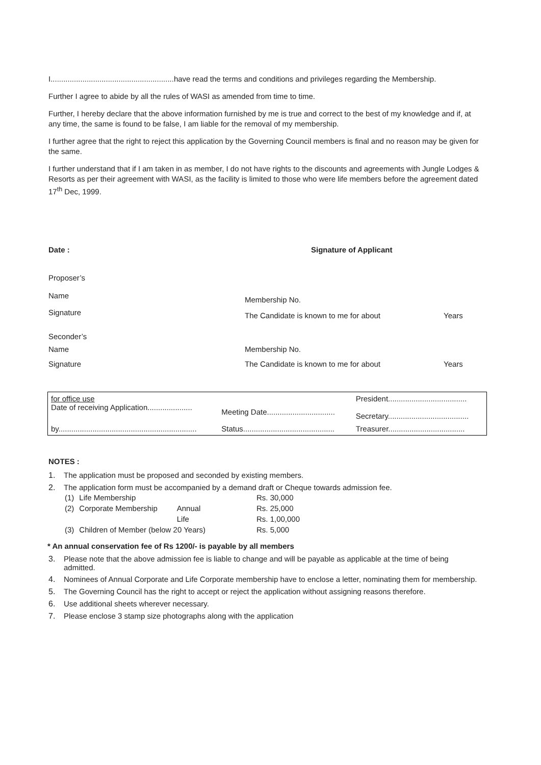I..........................................................have read the terms and conditions and privileges regarding the Membership.
Further I agree to abide by all the rules of WASI as amended from time to time.
Further, I hereby declare that the above information furnished by me is true and correct to the best of my knowledge and if, at any time, the same is found to be false, I am liable for the removal of my membership.
I further agree that the right to reject this application by the Governing Council members is final and no reason may be given for the same.
I further understand that if I am taken in as member, I do not have rights to the discounts and agreements with Jungle Lodges & Resorts as per their agreement with WASI, as the facility is limited to those who were life members before the agreement dated 17<sup>th</sup> Dec, 1999.
Date : Signature of Applicant
Proposer’s
Name
Membership No.
Signature
The Candidate is known to me for about Years
Seconder’s
Name Membership No.
Signature The Candidate is known to me for about Years
| for office use Date of receiving Application..................... | Meeting Date................................ | President..................................... Secretary...................................... |
| by................................................................. | Status........................................... | Treasurer.................................... |
NOTES :
1. The application must be proposed and seconded by existing members.
2. The application form must be accompanied by a demand draft or Cheque towards admission fee.
| (1) | Life Membership | | Rs. 30,000 |
| (2) | Corporate Membership | Annual | Rs. 25,000 |
| | | Life | Rs. 1,00,000 |
| (3) | Children of Member (below 20 Years) | | Rs. 5,000 |
* An annual conservation fee of Rs 1200/- is payable by all members
3. Please note that the above admission fee is liable to change and will be payable as applicable at the time of being admitted.
4. Nominees of Annual Corporate and Life Corporate membership have to enclose a letter, nominating them for membership.
5. The Governing Council has the right to accept or reject the application without assigning reasons therefore.
6. Use additional sheets wherever necessary.
7. Please enclose 3 stamp size photographs along with the application